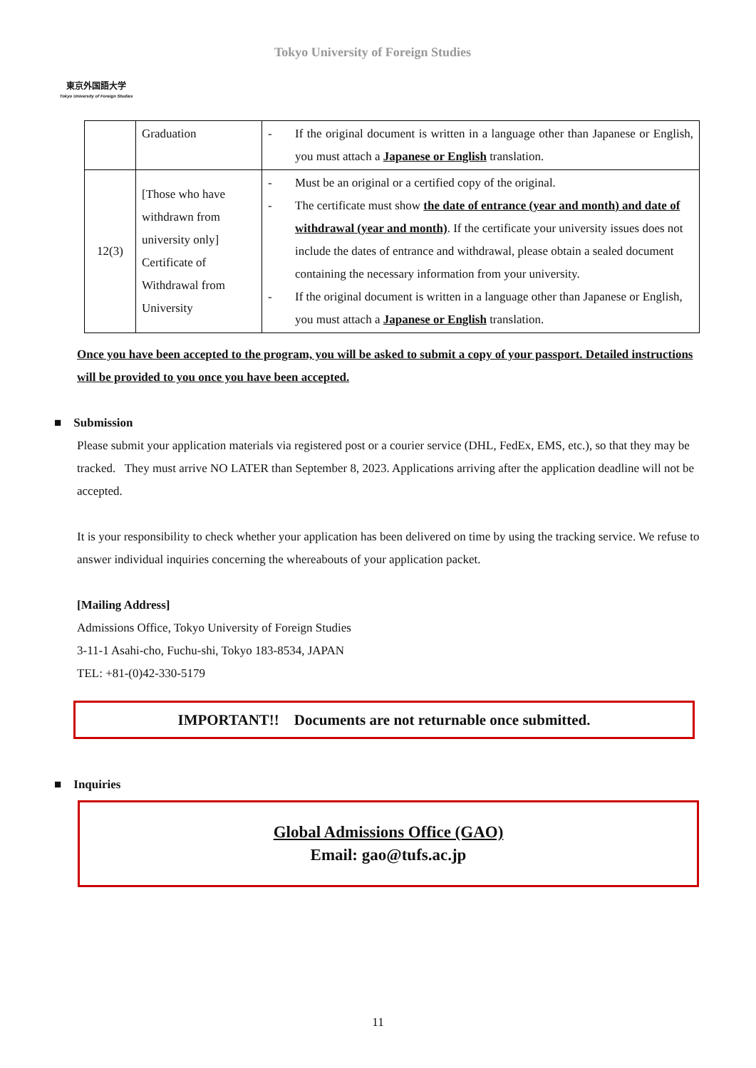東京外国語大学
Tokyo University of Foreign Studies
Tokyo University of Foreign Studies
| | Graduation | - If the original document is written in a language other than Japanese or English, you must attach a Japanese or English translation. |
| 12(3) | [Those who have withdrawn from university only] Certificate of Withdrawal from University | - Must be an original or a certified copy of the original. - The certificate must show the date of entrance (year and month) and date of withdrawal (year and month) . If the certificate your university issues does not include the dates of entrance and withdrawal, please obtain a sealed document containing the necessary information from your university. - If the original document is written in a language other than Japanese or English, you must attach a Japanese or English translation. |
Once you have been accepted to the program, you will be asked to submit a copy of your passport. Detailed instructions will be provided to you once you have been accepted.
■ Submission
Please submit your application materials via registered post or a courier service (DHL, FedEx, EMS, etc.), so that they may be tracked. They must arrive NO LATER than September 8, 2023. Applications arriving after the application deadline will not be accepted.
It is your responsibility to check whether your application has been delivered on time by using the tracking service. We refuse to answer individual inquiries concerning the whereabouts of your application packet.
[Mailing Address]
Admissions Office, Tokyo University of Foreign Studies
3-11-1 Asahi-cho, Fuchu-shi, Tokyo 183-8534, JAPAN
TEL: +81-(0)42-330-5179
IMPORTANT!! Documents are not returnable once submitted.
■ Inquiries
Global Admissions Office (GAO)
Email: gao@tufs.ac.jp
11